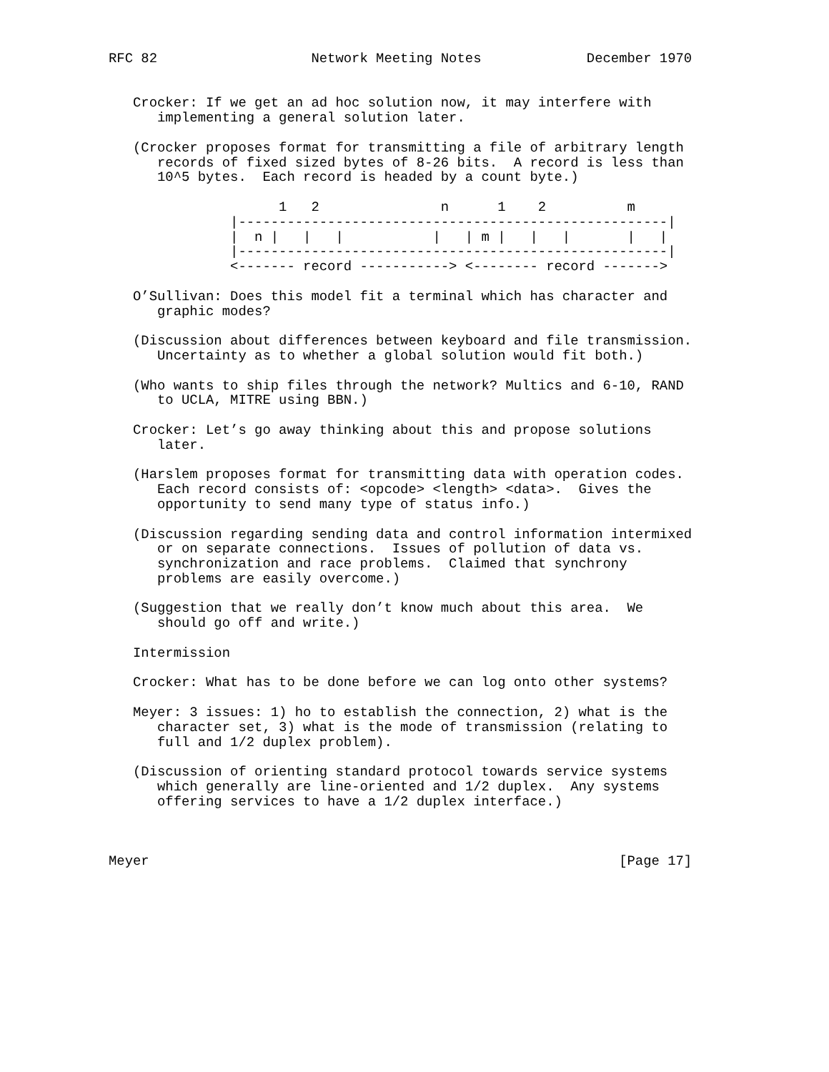RFC 82                   Network Meeting Notes             December 1970


   Crocker: If we get an ad hoc solution now, it may interfere with
      implementing a general solution later.

   (Crocker proposes format for transmitting a file of arbitrary length
      records of fixed sized bytes of 8-26 bits.  A record is less than
      10^5 bytes.  Each record is headed by a count byte.)

                     1   2               n      1    2          m
               |-----------------------------------------------------|
               |  n |   |   |           |   | m |   |   |       |   |
               |-----------------------------------------------------|
               <------- record -----------> <-------- record ------->

   O’Sullivan: Does this model fit a terminal which has character and
      graphic modes?

   (Discussion about differences between keyboard and file transmission.
      Uncertainty as to whether a global solution would fit both.)

   (Who wants to ship files through the network? Multics and 6-10, RAND
      to UCLA, MITRE using BBN.)

   Crocker: Let’s go away thinking about this and propose solutions
      later.

   (Harslem proposes format for transmitting data with operation codes.
      Each record consists of: <opcode> <length> <data>.  Gives the
      opportunity to send many type of status info.)

   (Discussion regarding sending data and control information intermixed
      or on separate connections.  Issues of pollution of data vs.
      synchronization and race problems.  Claimed that synchrony
      problems are easily overcome.)

   (Suggestion that we really don’t know much about this area.  We
      should go off and write.)

   Intermission

   Crocker: What has to be done before we can log onto other systems?

   Meyer: 3 issues: 1) ho to establish the connection, 2) what is the
      character set, 3) what is the mode of transmission (relating to
      full and 1/2 duplex problem).

   (Discussion of orienting standard protocol towards service systems
      which generally are line-oriented and 1/2 duplex.  Any systems
      offering services to have a 1/2 duplex interface.)



Meyer                                                          [Page 17]